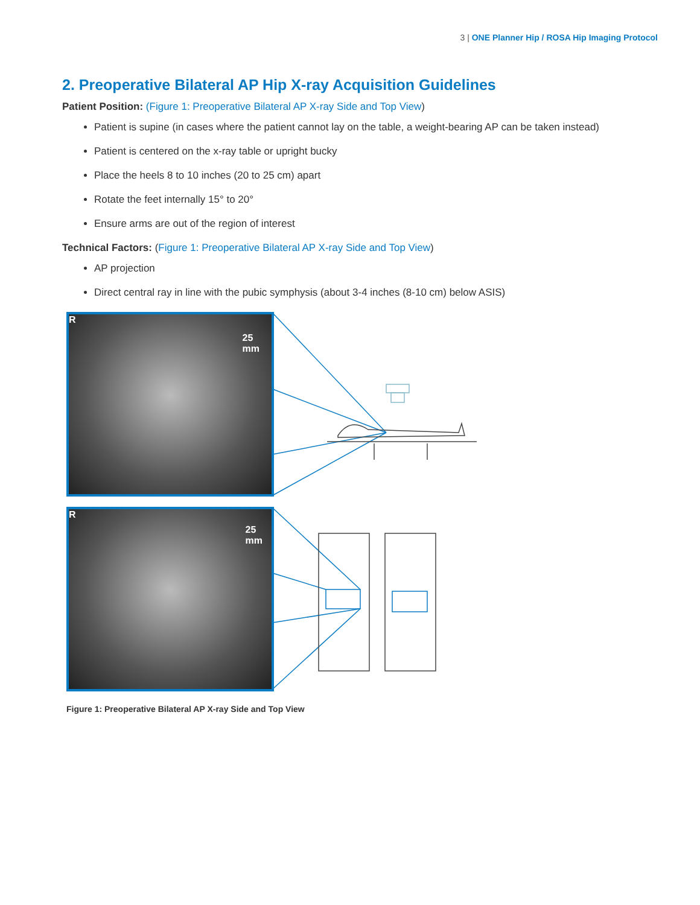3 | ONE Planner Hip / ROSA Hip Imaging Protocol
2. Preoperative Bilateral AP Hip X-ray Acquisition Guidelines
Patient Position: (Figure 1: Preoperative Bilateral AP X-ray Side and Top View)
Patient is supine (in cases where the patient cannot lay on the table, a weight-bearing AP can be taken instead)
Patient is centered on the x-ray table or upright bucky
Place the heels 8 to 10 inches (20 to 25 cm) apart
Rotate the feet internally 15° to 20°
Ensure arms are out of the region of interest
Technical Factors: (Figure 1: Preoperative Bilateral AP X-ray Side and Top View)
AP projection
Direct central ray in line with the pubic symphysis (about 3-4 inches (8-10 cm) below ASIS)
R 25
mm
R 25
mm
Figure 1: Preoperative Bilateral AP X-ray Side and Top View